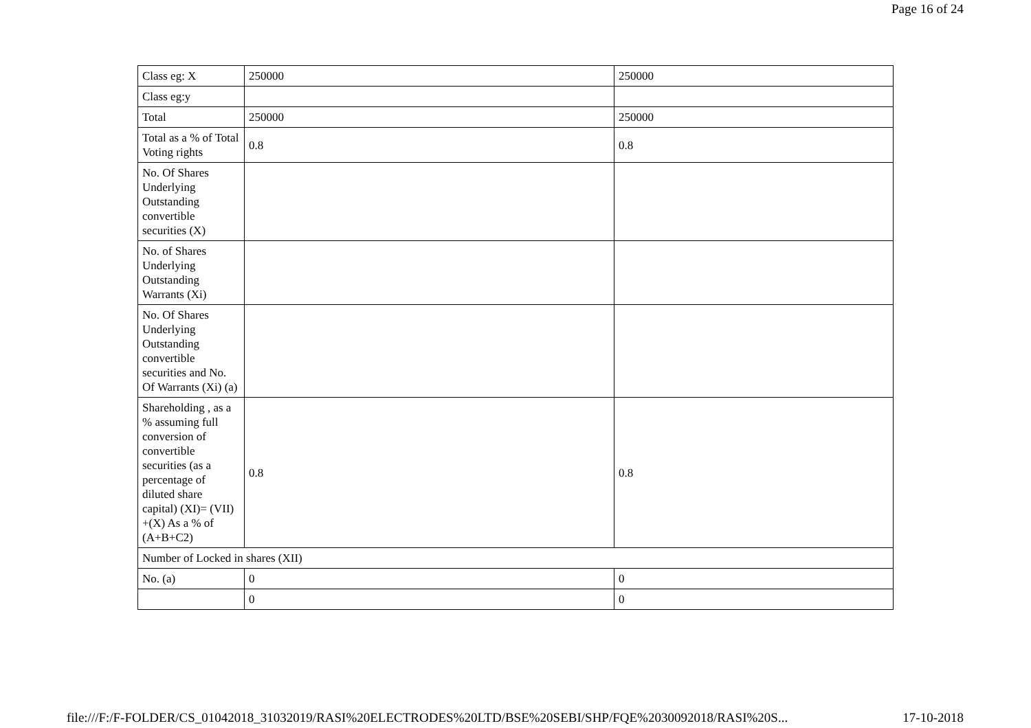Page 16 of 24
| Class eg: X | 250000 | 250000 |
| Class eg:y | | |
| Total | 250000 | 250000 |
| Total as a % of Total Voting rights | 0.8 | 0.8 |
| No. Of Shares Underlying Outstanding convertible securities (X) | | |
| No. of Shares Underlying Outstanding Warrants (Xi) | | |
| No. Of Shares Underlying Outstanding convertible securities and No. Of Warrants (Xi) (a) | | |
| Shareholding , as a % assuming full conversion of convertible securities (as a percentage of diluted share capital) (XI)= (VII) +(X) As a % of (A+B+C2) | 0.8 | 0.8 |
| Number of Locked in shares (XII) | | |
| No. (a) | 0 | 0 |
| | 0 | 0 |
file:///F:/F-FOLDER/CS_01042018_31032019/RASI%20ELECTRODES%20LTD/BSE%20SEBI/SHP/FQE%2030092018/RASI%20S... 17-10-2018